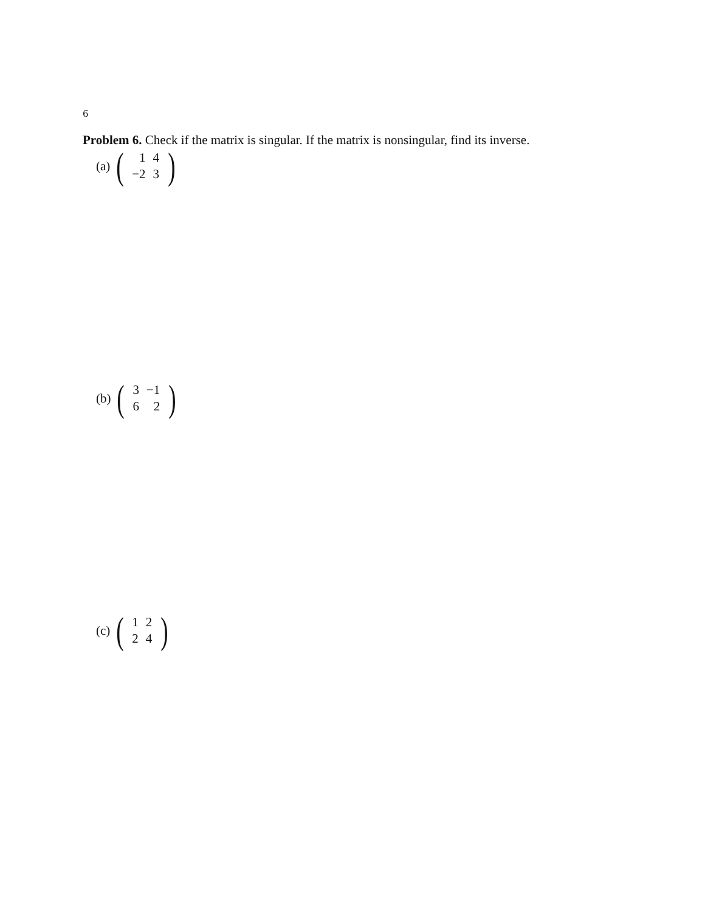6
Problem 6. Check if the matrix is singular. If the matrix is nonsingular, find its inverse.
(a) (
| 1 | 4 |
| −2 | 3 |
)
(b) (
| 3 | −1 |
| 6 | 2 |
)
(c) (
| 1 | 2 |
| 2 | 4 |
)